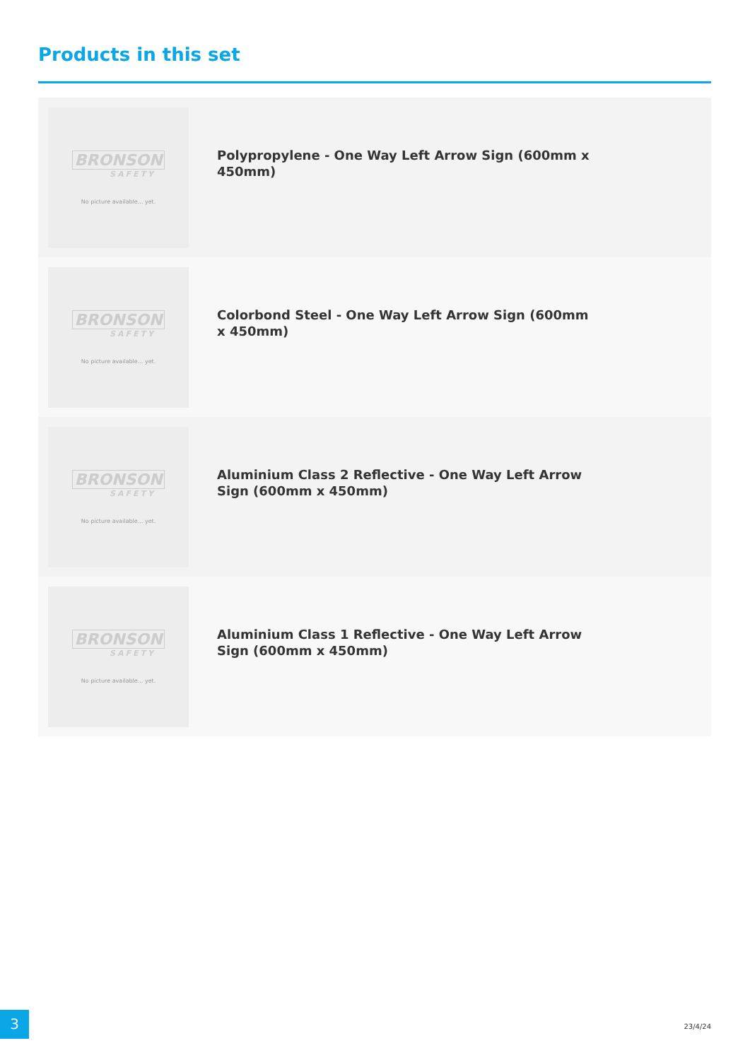Products in this set
BRONSON
SAFETY
No picture available... yet.
Polypropylene - One Way Left Arrow Sign (600mm x 450mm)
BRONSON
SAFETY
No picture available... yet.
Colorbond Steel - One Way Left Arrow Sign (600mm x 450mm)
BRONSON
SAFETY
No picture available... yet.
Aluminium Class 2 Reflective - One Way Left Arrow Sign (600mm x 450mm)
BRONSON
SAFETY
No picture available... yet.
Aluminium Class 1 Reflective - One Way Left Arrow Sign (600mm x 450mm)
3
23/4/24